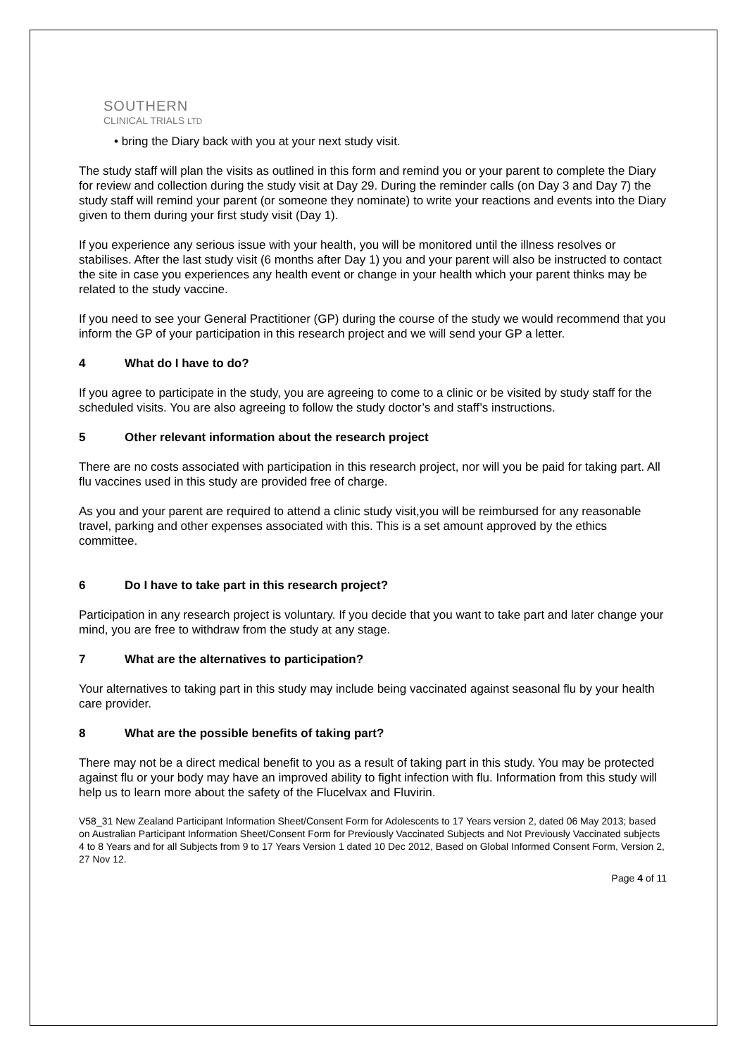SOUTHERN
CLINICAL TRIALS LTD
• bring the Diary back with you at your next study visit.
The study staff will plan the visits as outlined in this form and remind you or your parent to complete the Diary for review and collection during the study visit at Day 29. During the reminder calls (on Day 3 and Day 7) the study staff will remind your parent (or someone they nominate) to write your reactions and events into the Diary given to them during your first study visit (Day 1).
If you experience any serious issue with your health, you will be monitored until the illness resolves or stabilises. After the last study visit (6 months after Day 1) you and your parent will also be instructed to contact the site in case you experiences any health event or change in your health which your parent thinks may be related to the study vaccine.
If you need to see your General Practitioner (GP) during the course of the study we would recommend that you inform the GP of your participation in this research project and we will send your GP a letter.
4 What do I have to do?
If you agree to participate in the study, you are agreeing to come to a clinic or be visited by study staff for the scheduled visits. You are also agreeing to follow the study doctor’s and staff’s instructions.
5 Other relevant information about the research project
There are no costs associated with participation in this research project, nor will you be paid for taking part. All flu vaccines used in this study are provided free of charge.
As you and your parent are required to attend a clinic study visit,you will be reimbursed for any reasonable travel, parking and other expenses associated with this. This is a set amount approved by the ethics committee.
6 Do I have to take part in this research project?
Participation in any research project is voluntary. If you decide that you want to take part and later change your mind, you are free to withdraw from the study at any stage.
7 What are the alternatives to participation?
Your alternatives to taking part in this study may include being vaccinated against seasonal flu by your health care provider.
8 What are the possible benefits of taking part?
There may not be a direct medical benefit to you as a result of taking part in this study. You may be protected against flu or your body may have an improved ability to fight infection with flu. Information from this study will help us to learn more about the safety of the Flucelvax and Fluvirin.
V58_31 New Zealand Participant Information Sheet/Consent Form for Adolescents to 17 Years version 2, dated 06 May 2013; based on Australian Participant Information Sheet/Consent Form for Previously Vaccinated Subjects and Not Previously Vaccinated subjects 4 to 8 Years and for all Subjects from 9 to 17 Years Version 1 dated 10 Dec 2012, Based on Global Informed Consent Form, Version 2, 27 Nov 12.
Page 4 of 11